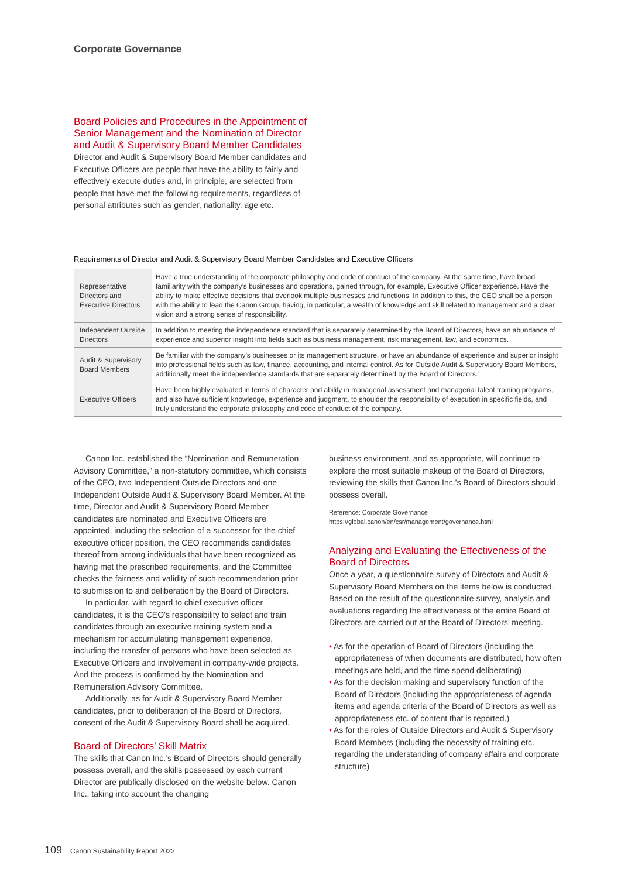Corporate Governance
Board Policies and Procedures in the Appointment of Senior Management and the Nomination of Director and Audit & Supervisory Board Member Candidates
Director and Audit & Supervisory Board Member candidates and Executive Officers are people that have the ability to fairly and effectively execute duties and, in principle, are selected from people that have met the following requirements, regardless of personal attributes such as gender, nationality, age etc.
Requirements of Director and Audit & Supervisory Board Member Candidates and Executive Officers
| Representative Directors and Executive Directors | Have a true understanding of the corporate philosophy and code of conduct of the company. At the same time, have broad familiarity with the company’s businesses and operations, gained through, for example, Executive Officer experience. Have the ability to make effective decisions that overlook multiple businesses and functions. In addition to this, the CEO shall be a person with the ability to lead the Canon Group, having, in particular, a wealth of knowledge and skill related to management and a clear vision and a strong sense of responsibility. |
| Independent Outside Directors | In addition to meeting the independence standard that is separately determined by the Board of Directors, have an abundance of experience and superior insight into fields such as business management, risk management, law, and economics. |
| Audit & Supervisory Board Members | Be familiar with the company’s businesses or its management structure, or have an abundance of experience and superior insight into professional fields such as law, finance, accounting, and internal control. As for Outside Audit & Supervisory Board Members, additionally meet the independence standards that are separately determined by the Board of Directors. |
| Executive Officers | Have been highly evaluated in terms of character and ability in managerial assessment and managerial talent training programs, and also have sufficient knowledge, experience and judgment, to shoulder the responsibility of execution in specific fields, and truly understand the corporate philosophy and code of conduct of the company. |
Canon Inc. established the “Nomination and Remuneration Advisory Committee,” a non-statutory committee, which consists of the CEO, two Independent Outside Directors and one Independent Outside Audit & Supervisory Board Member. At the time, Director and Audit & Supervisory Board Member candidates are nominated and Executive Officers are appointed, including the selection of a successor for the chief executive officer position, the CEO recommends candidates thereof from among individuals that have been recognized as having met the prescribed requirements, and the Committee checks the fairness and validity of such recommendation prior to submission to and deliberation by the Board of Directors.
In particular, with regard to chief executive officer candidates, it is the CEO’s responsibility to select and train candidates through an executive training system and a mechanism for accumulating management experience, including the transfer of persons who have been selected as Executive Officers and involvement in company-wide projects. And the process is confirmed by the Nomination and Remuneration Advisory Committee.
Additionally, as for Audit & Supervisory Board Member candidates, prior to deliberation of the Board of Directors, consent of the Audit & Supervisory Board shall be acquired.
Board of Directors’ Skill Matrix
The skills that Canon Inc.’s Board of Directors should generally possess overall, and the skills possessed by each current Director are publically disclosed on the website below. Canon Inc., taking into account the changing
business environment, and as appropriate, will continue to explore the most suitable makeup of the Board of Directors, reviewing the skills that Canon Inc.’s Board of Directors should possess overall.
Reference: Corporate Governance
https://global.canon/en/csr/management/governance.html
Analyzing and Evaluating the Effectiveness of the Board of Directors
Once a year, a questionnaire survey of Directors and Audit & Supervisory Board Members on the items below is conducted. Based on the result of the questionnaire survey, analysis and evaluations regarding the effectiveness of the entire Board of Directors are carried out at the Board of Directors’ meeting.
• As for the operation of Board of Directors (including the appropriateness of when documents are distributed, how often meetings are held, and the time spend deliberating)
• As for the decision making and supervisory function of the Board of Directors (including the appropriateness of agenda items and agenda criteria of the Board of Directors as well as appropriateness etc. of content that is reported.)
• As for the roles of Outside Directors and Audit & Supervisory Board Members (including the necessity of training etc. regarding the understanding of company affairs and corporate structure)
109 Canon Sustainability Report 2022